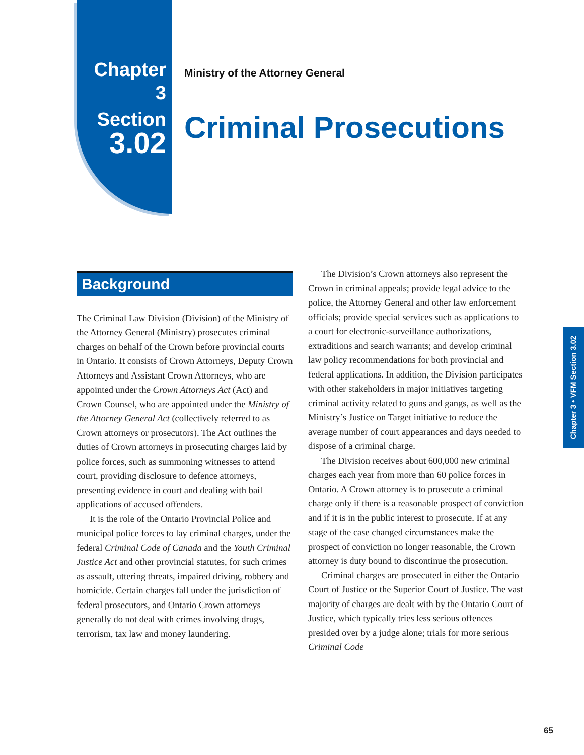Chapter 3
Section
3.02
Ministry of the Attorney General
Criminal Prosecutions
Background
The Criminal Law Division (Division) of the Ministry of the Attorney General (Ministry) prosecutes criminal charges on behalf of the Crown before provincial courts in Ontario. It consists of Crown Attorneys, Deputy Crown Attorneys and Assistant Crown Attorneys, who are appointed under the Crown Attorneys Act (Act) and Crown Counsel, who are appointed under the Ministry of the Attorney General Act (collectively referred to as Crown attorneys or prosecutors). The Act outlines the duties of Crown attorneys in prosecuting charges laid by police forces, such as summoning witnesses to attend court, providing disclosure to defence attorneys, presenting evidence in court and dealing with bail applications of accused offenders.
It is the role of the Ontario Provincial Police and municipal police forces to lay criminal charges, under the federal Criminal Code of Canada and the Youth Criminal Justice Act and other provincial statutes, for such crimes as assault, uttering threats, impaired driving, robbery and homicide. Certain charges fall under the jurisdiction of federal prosecutors, and Ontario Crown attorneys generally do not deal with crimes involving drugs, terrorism, tax law and money laundering.
The Division’s Crown attorneys also represent the Crown in criminal appeals; provide legal advice to the police, the Attorney General and other law enforcement officials; provide special services such as applications to a court for electronic-surveillance authorizations, extraditions and search warrants; and develop criminal law policy recommendations for both provincial and federal applications. In addition, the Division participates with other stakeholders in major initiatives targeting criminal activity related to guns and gangs, as well as the Ministry’s Justice on Target initiative to reduce the average number of court appearances and days needed to dispose of a criminal charge.
The Division receives about 600,000 new criminal charges each year from more than 60 police forces in Ontario. A Crown attorney is to prosecute a criminal charge only if there is a reasonable prospect of conviction and if it is in the public interest to prosecute. If at any stage of the case changed circumstances make the prospect of conviction no longer reasonable, the Crown attorney is duty bound to discontinue the prosecution.
Criminal charges are prosecuted in either the Ontario Court of Justice or the Superior Court of Justice. The vast majority of charges are dealt with by the Ontario Court of Justice, which typically tries less serious offences presided over by a judge alone; trials for more serious Criminal Code
Chapter 3 • VFM Section 3.02
65